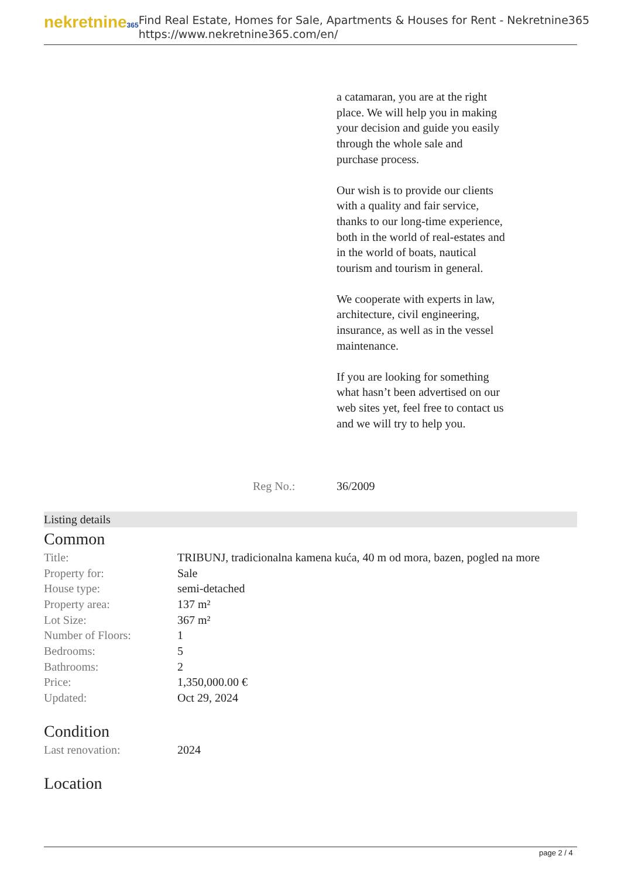nekretnine365
Find Real Estate, Homes for Sale, Apartments & Houses for Rent - Nekretnine365
https://www.nekretnine365.com/en/
a catamaran, you are at the right place. We will help you in making your decision and guide you easily through the whole sale and purchase process.
Our wish is to provide our clients with a quality and fair service, thanks to our long-time experience, both in the world of real-estates and in the world of boats, nautical tourism and tourism in general.
We cooperate with experts in law, architecture, civil engineering, insurance, as well as in the vessel maintenance.
If you are looking for something what hasn’t been advertised on our web sites yet, feel free to contact us and we will try to help you.
Reg No.: 36/2009
Listing details
Common
| Title: | TRIBUNJ, tradicionalna kamena kuća, 40 m od mora, bazen, pogled na more |
| Property for: | Sale |
| House type: | semi-detached |
| Property area: | 137 m² |
| Lot Size: | 367 m² |
| Number of Floors: | 1 |
| Bedrooms: | 5 |
| Bathrooms: | 2 |
| Price: | 1,350,000.00 € |
| Updated: | Oct 29, 2024 |
Condition
| Last renovation: | 2024 |
Location
page 2 / 4